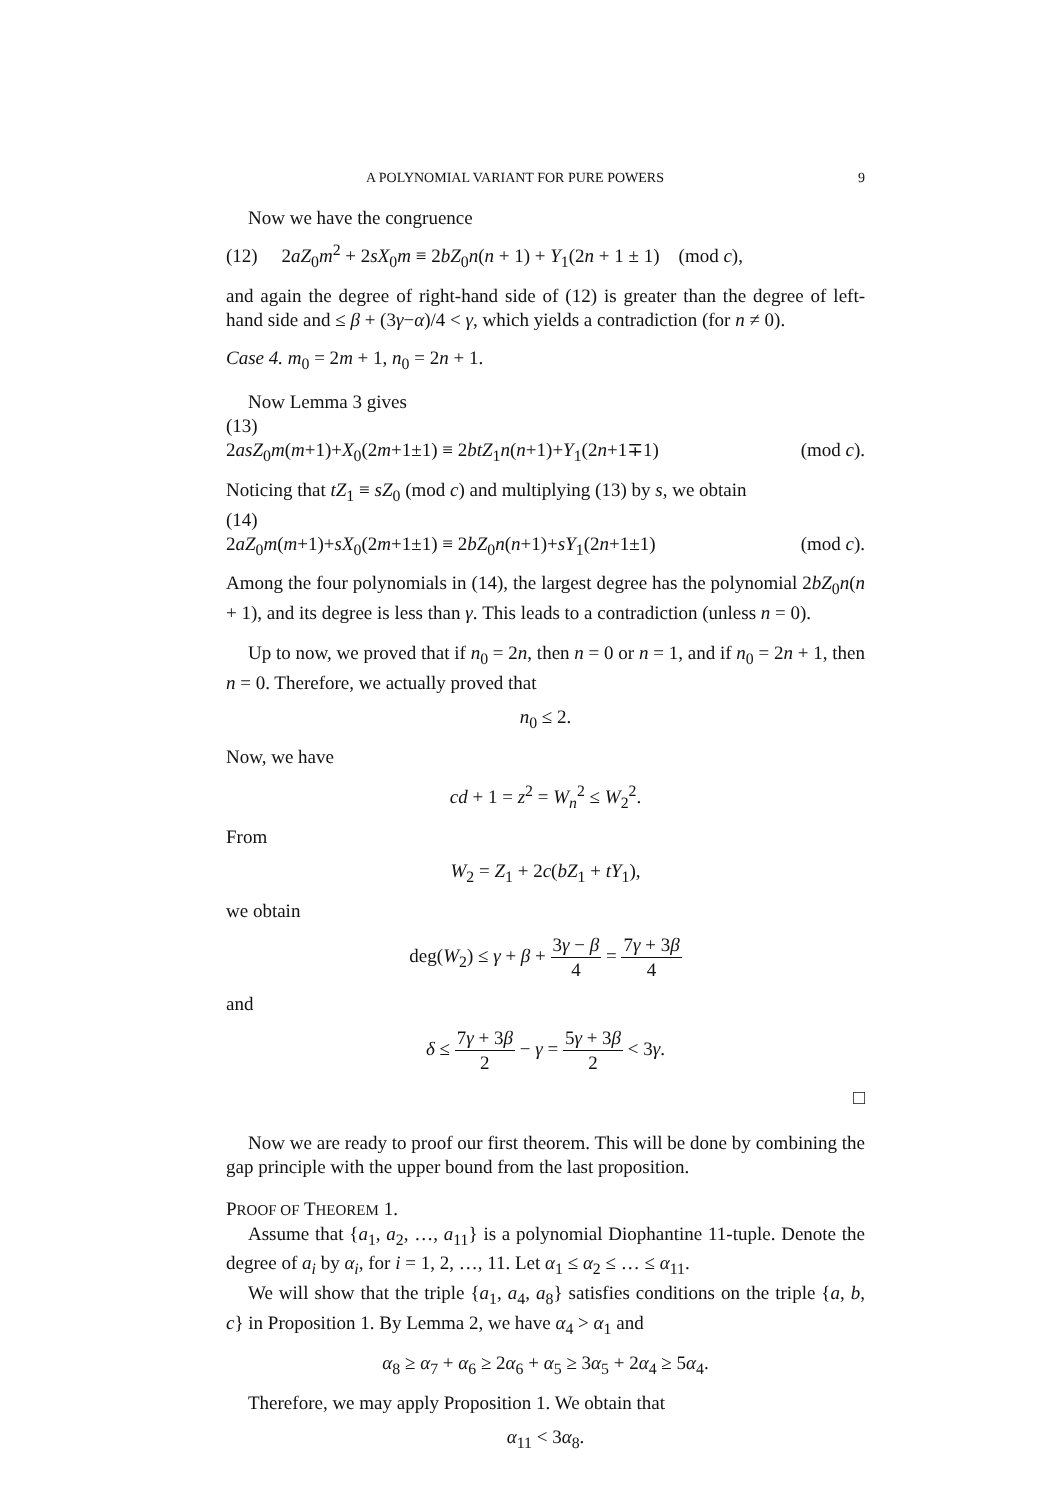A POLYNOMIAL VARIANT FOR PURE POWERS 9
Now we have the congruence
(12) 2aZ<sub>0</sub>m<sup>2</sup> + 2sX<sub>0</sub>m ≡ 2bZ<sub>0</sub>n(n + 1) + Y<sub>1</sub>(2n + 1 ± 1) (mod c),
and again the degree of right-hand side of (12) is greater than the degree of left-hand side and ≤ β + (3γ−α)/4 < γ, which yields a contradiction (for n ≠ 0).
Case 4. m<sub>0</sub> = 2m + 1, n<sub>0</sub> = 2n + 1.
Now Lemma 3 gives
(13)
2asZ<sub>0</sub>m(m+1)+X<sub>0</sub>(2m+1±1) ≡ 2btZ<sub>1</sub>n(n+1)+Y<sub>1</sub>(2n+1∓1) (mod c).
Noticing that tZ<sub>1</sub> ≡ sZ<sub>0</sub> (mod c) and multiplying (13) by s, we obtain
(14)
2aZ<sub>0</sub>m(m+1)+sX<sub>0</sub>(2m+1±1) ≡ 2bZ<sub>0</sub>n(n+1)+sY<sub>1</sub>(2n+1±1) (mod c).
Among the four polynomials in (14), the largest degree has the polynomial 2bZ<sub>0</sub>n(n + 1), and its degree is less than γ. This leads to a contradiction (unless n = 0).
Up to now, we proved that if n<sub>0</sub> = 2n, then n = 0 or n = 1, and if n<sub>0</sub> = 2n + 1, then n = 0. Therefore, we actually proved that
n<sub>0</sub> ≤ 2.
Now, we have
cd + 1 = z<sup>2</sup> = W<sub>n</sub><sup>2</sup> ≤ W<sub>2</sub><sup>2</sup>.
From
W<sub>2</sub> = Z<sub>1</sub> + 2c(bZ<sub>1</sub> + tY<sub>1</sub>),
we obtain
deg(W<sub>2</sub>) ≤ γ + β + 3γ − β 4 = 7γ + 3β 4
and
δ ≤ 7γ + 3β 2 − γ = 5γ + 3β 2 < 3γ.
□
Now we are ready to proof our first theorem. This will be done by combining the gap principle with the upper bound from the last proposition.
PROOF OF THEOREM 1.
Assume that {a<sub>1</sub>, a<sub>2</sub>, …, a<sub>11</sub>} is a polynomial Diophantine 11-tuple. Denote the degree of a<sub>i</sub> by α<sub>i</sub>, for i = 1, 2, …, 11. Let α<sub>1</sub> ≤ α<sub>2</sub> ≤ … ≤ α<sub>11</sub>.
We will show that the triple {a<sub>1</sub>, a<sub>4</sub>, a<sub>8</sub>} satisfies conditions on the triple {a, b, c} in Proposition 1. By Lemma 2, we have α<sub>4</sub> > α<sub>1</sub> and
α<sub>8</sub> ≥ α<sub>7</sub> + α<sub>6</sub> ≥ 2α<sub>6</sub> + α<sub>5</sub> ≥ 3α<sub>5</sub> + 2α<sub>4</sub> ≥ 5α<sub>4</sub>.
Therefore, we may apply Proposition 1. We obtain that
α<sub>11</sub> < 3α<sub>8</sub>.